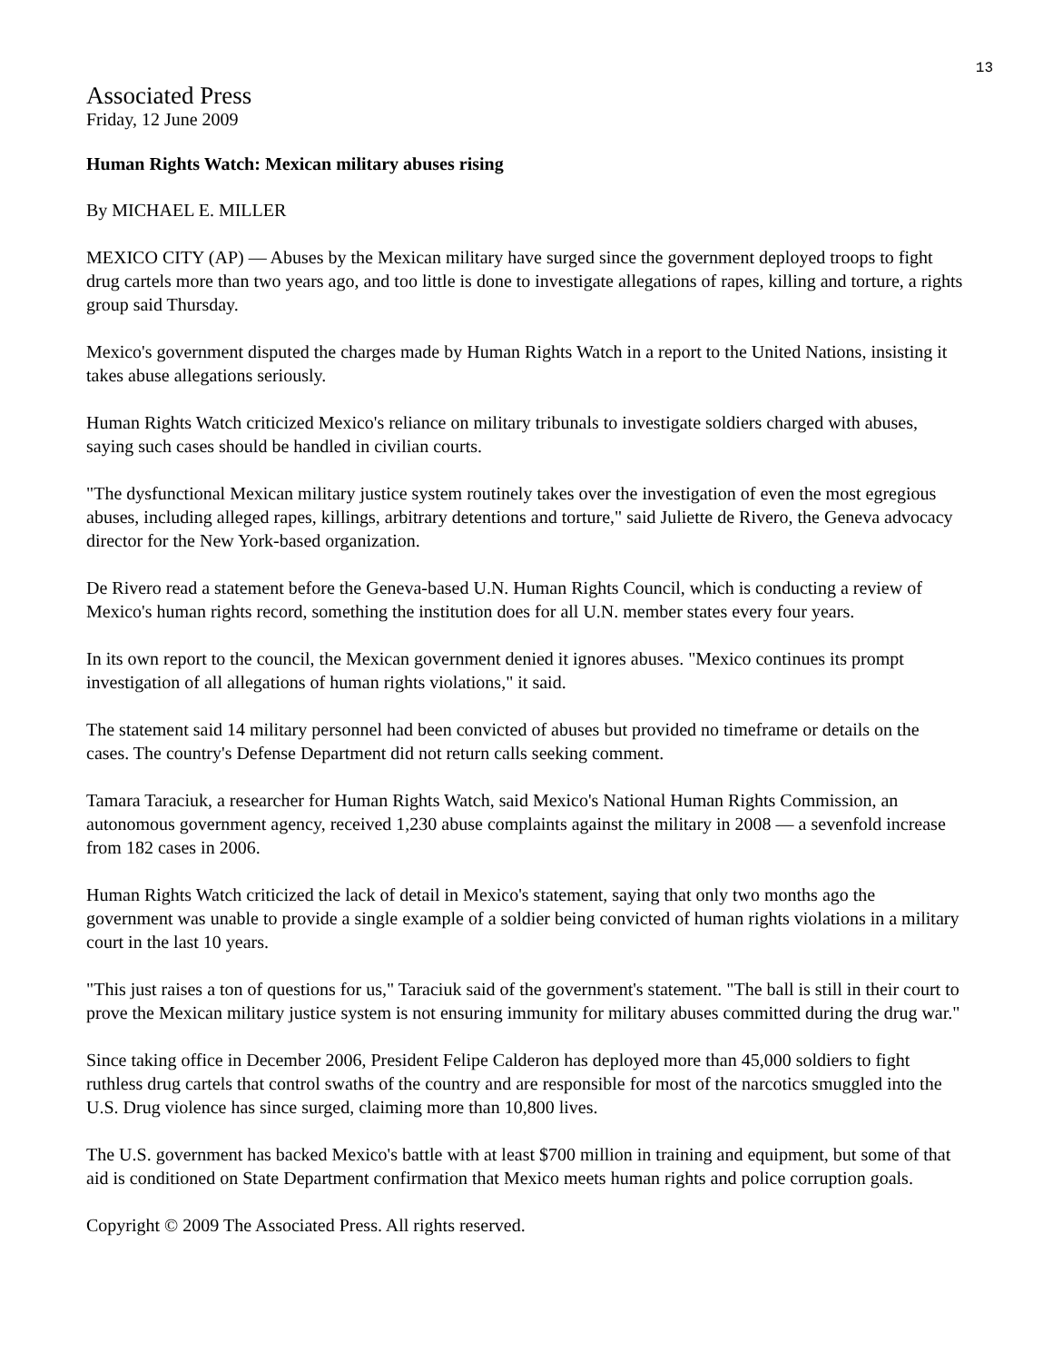13
Associated Press
Friday, 12 June 2009
Human Rights Watch: Mexican military abuses rising
By MICHAEL E. MILLER
MEXICO CITY (AP) — Abuses by the Mexican military have surged since the government deployed troops to fight drug cartels more than two years ago, and too little is done to investigate allegations of rapes, killing and torture, a rights group said Thursday.
Mexico's government disputed the charges made by Human Rights Watch in a report to the United Nations, insisting it takes abuse allegations seriously.
Human Rights Watch criticized Mexico's reliance on military tribunals to investigate soldiers charged with abuses, saying such cases should be handled in civilian courts.
"The dysfunctional Mexican military justice system routinely takes over the investigation of even the most egregious abuses, including alleged rapes, killings, arbitrary detentions and torture," said Juliette de Rivero, the Geneva advocacy director for the New York-based organization.
De Rivero read a statement before the Geneva-based U.N. Human Rights Council, which is conducting a review of Mexico's human rights record, something the institution does for all U.N. member states every four years.
In its own report to the council, the Mexican government denied it ignores abuses. "Mexico continues its prompt investigation of all allegations of human rights violations," it said.
The statement said 14 military personnel had been convicted of abuses but provided no timeframe or details on the cases. The country's Defense Department did not return calls seeking comment.
Tamara Taraciuk, a researcher for Human Rights Watch, said Mexico's National Human Rights Commission, an autonomous government agency, received 1,230 abuse complaints against the military in 2008 — a sevenfold increase from 182 cases in 2006.
Human Rights Watch criticized the lack of detail in Mexico's statement, saying that only two months ago the government was unable to provide a single example of a soldier being convicted of human rights violations in a military court in the last 10 years.
"This just raises a ton of questions for us," Taraciuk said of the government's statement. "The ball is still in their court to prove the Mexican military justice system is not ensuring immunity for military abuses committed during the drug war."
Since taking office in December 2006, President Felipe Calderon has deployed more than 45,000 soldiers to fight ruthless drug cartels that control swaths of the country and are responsible for most of the narcotics smuggled into the U.S. Drug violence has since surged, claiming more than 10,800 lives.
The U.S. government has backed Mexico's battle with at least $700 million in training and equipment, but some of that aid is conditioned on State Department confirmation that Mexico meets human rights and police corruption goals.
Copyright © 2009 The Associated Press. All rights reserved.